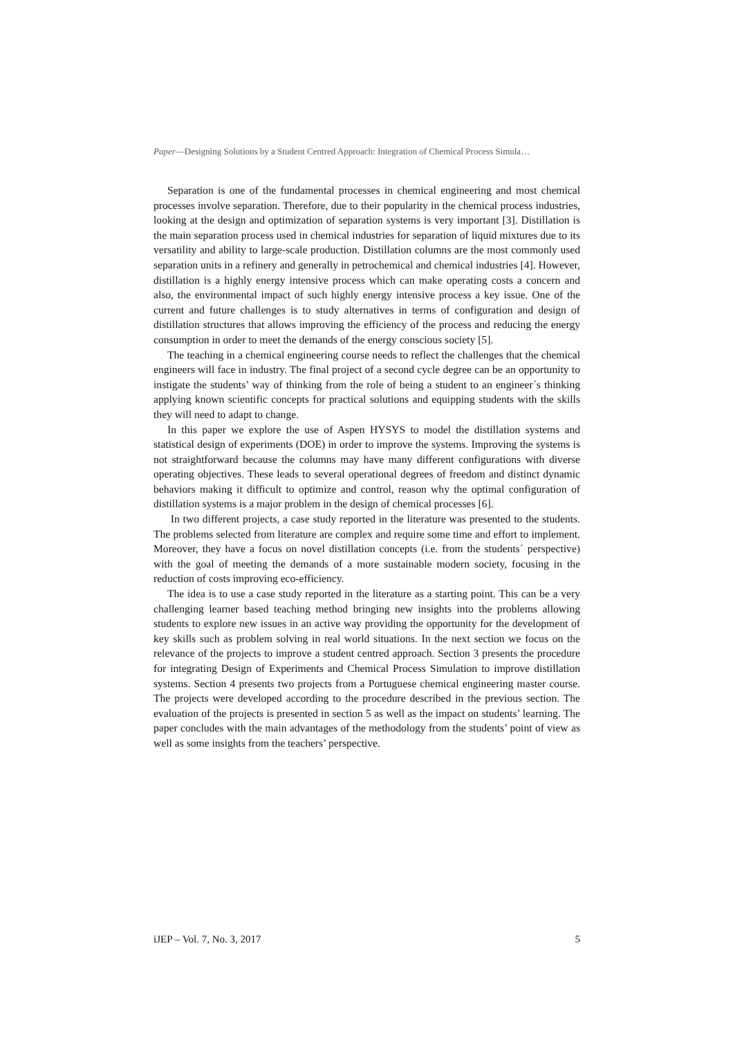Paper—Designing Solutions by a Student Centred Approach: Integration of Chemical Process Simula…
Separation is one of the fundamental processes in chemical engineering and most chemical processes involve separation. Therefore, due to their popularity in the chemical process industries, looking at the design and optimization of separation systems is very important [3]. Distillation is the main separation process used in chemical industries for separation of liquid mixtures due to its versatility and ability to large-scale production. Distillation columns are the most commonly used separation units in a refinery and generally in petrochemical and chemical industries [4]. However, distillation is a highly energy intensive process which can make operating costs a concern and also, the environmental impact of such highly energy intensive process a key issue. One of the current and future challenges is to study alternatives in terms of configuration and design of distillation structures that allows improving the efficiency of the process and reducing the energy consumption in order to meet the demands of the energy conscious society [5].
The teaching in a chemical engineering course needs to reflect the challenges that the chemical engineers will face in industry. The final project of a second cycle degree can be an opportunity to instigate the students’ way of thinking from the role of being a student to an engineer´s thinking applying known scientific concepts for practical solutions and equipping students with the skills they will need to adapt to change.
In this paper we explore the use of Aspen HYSYS to model the distillation systems and statistical design of experiments (DOE) in order to improve the systems. Improving the systems is not straightforward because the columns may have many different configurations with diverse operating objectives. These leads to several operational degrees of freedom and distinct dynamic behaviors making it difficult to optimize and control, reason why the optimal configuration of distillation systems is a major problem in the design of chemical processes [6].
In two different projects, a case study reported in the literature was presented to the students. The problems selected from literature are complex and require some time and effort to implement. Moreover, they have a focus on novel distillation concepts (i.e. from the students´ perspective) with the goal of meeting the demands of a more sustainable modern society, focusing in the reduction of costs improving eco-efficiency.
The idea is to use a case study reported in the literature as a starting point. This can be a very challenging learner based teaching method bringing new insights into the problems allowing students to explore new issues in an active way providing the opportunity for the development of key skills such as problem solving in real world situations. In the next section we focus on the relevance of the projects to improve a student centred approach. Section 3 presents the procedure for integrating Design of Experiments and Chemical Process Simulation to improve distillation systems. Section 4 presents two projects from a Portuguese chemical engineering master course. The projects were developed according to the procedure described in the previous section. The evaluation of the projects is presented in section 5 as well as the impact on students’ learning. The paper concludes with the main advantages of the methodology from the students’ point of view as well as some insights from the teachers’ perspective.
iJEP – Vol. 7, No. 3, 2017 5